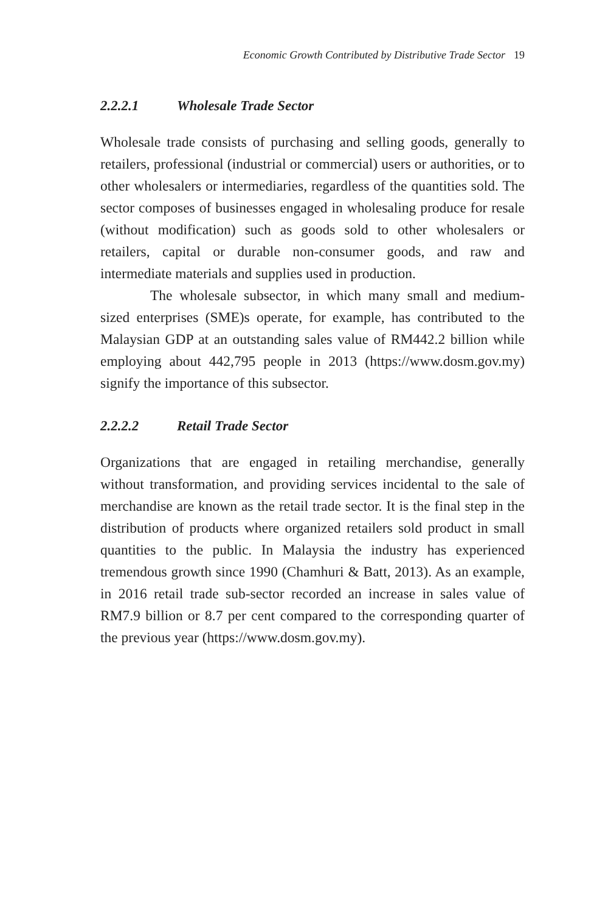Economic Growth Contributed by Distributive Trade Sector 19
2.2.2.1 Wholesale Trade Sector
Wholesale trade consists of purchasing and selling goods, generally to retailers, professional (industrial or commercial) users or authorities, or to other wholesalers or intermediaries, regardless of the quantities sold. The sector composes of businesses engaged in wholesaling produce for resale (without modification) such as goods sold to other wholesalers or retailers, capital or durable non-consumer goods, and raw and intermediate materials and supplies used in production.
The wholesale subsector, in which many small and medium-sized enterprises (SME)s operate, for example, has contributed to the Malaysian GDP at an outstanding sales value of RM442.2 billion while employing about 442,795 people in 2013 (https://www.dosm.gov.my) signify the importance of this subsector.
2.2.2.2 Retail Trade Sector
Organizations that are engaged in retailing merchandise, generally without transformation, and providing services incidental to the sale of merchandise are known as the retail trade sector. It is the final step in the distribution of products where organized retailers sold product in small quantities to the public. In Malaysia the industry has experienced tremendous growth since 1990 (Chamhuri & Batt, 2013). As an example, in 2016 retail trade sub-sector recorded an increase in sales value of RM7.9 billion or 8.7 per cent compared to the corresponding quarter of the previous year (https://www.dosm.gov.my).